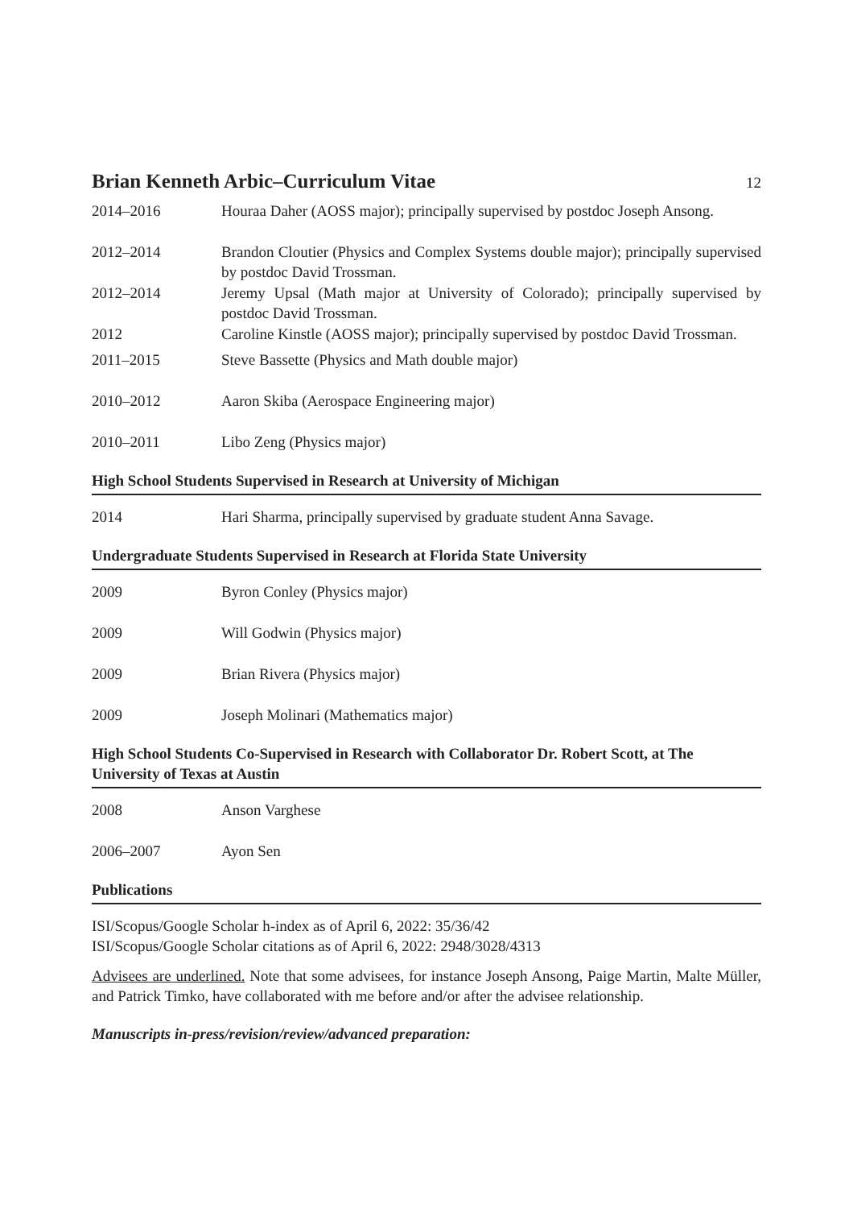Brian Kenneth Arbic–Curriculum Vitae 12
2014–2016 Houraa Daher (AOSS major); principally supervised by postdoc Joseph Ansong.
2012–2014 Brandon Cloutier (Physics and Complex Systems double major); principally supervised by postdoc David Trossman.
2012–2014 Jeremy Upsal (Math major at University of Colorado); principally supervised by postdoc David Trossman.
2012 Caroline Kinstle (AOSS major); principally supervised by postdoc David Trossman.
2011–2015 Steve Bassette (Physics and Math double major)
2010–2012 Aaron Skiba (Aerospace Engineering major)
2010–2011 Libo Zeng (Physics major)
High School Students Supervised in Research at University of Michigan
2014 Hari Sharma, principally supervised by graduate student Anna Savage.
Undergraduate Students Supervised in Research at Florida State University
2009 Byron Conley (Physics major)
2009 Will Godwin (Physics major)
2009 Brian Rivera (Physics major)
2009 Joseph Molinari (Mathematics major)
High School Students Co-Supervised in Research with Collaborator Dr. Robert Scott, at The University of Texas at Austin
2008 Anson Varghese
2006–2007 Ayon Sen
Publications
ISI/Scopus/Google Scholar h-index as of April 6, 2022: 35/36/42
ISI/Scopus/Google Scholar citations as of April 6, 2022: 2948/3028/4313
Advisees are underlined. Note that some advisees, for instance Joseph Ansong, Paige Martin, Malte Müller, and Patrick Timko, have collaborated with me before and/or after the advisee relationship.
Manuscripts in-press/revision/review/advanced preparation: